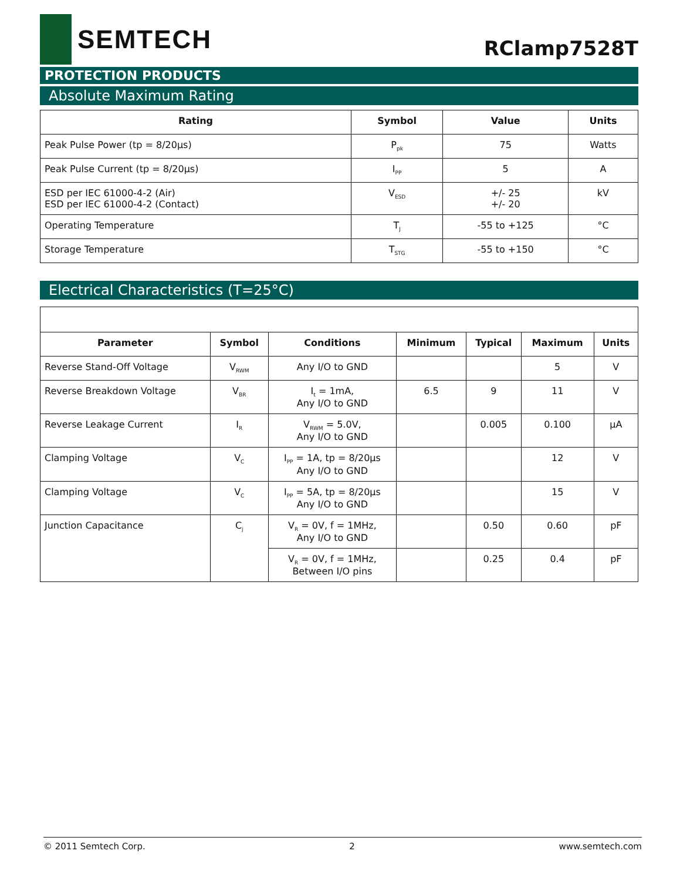SEMTECH
RClamp7528T
PROTECTION PRODUCTS
Absolute Maximum Rating
| Rating | Symbol | Value | Units |
| --- | --- | --- | --- |
| Peak Pulse Power (tp = 8/20μs) | P<sub>pk</sub> | 75 | Watts |
| Peak Pulse Current (tp = 8/20μs) | I<sub>PP</sub> | 5 | A |
| ESD per IEC 61000-4-2 (Air) ESD per IEC 61000-4-2 (Contact) | V<sub>ESD</sub> | +/- 25 +/- 20 | kV |
| Operating Temperature | T<sub>J</sub> | -55 to +125 | °C |
| Storage Temperature | T<sub>STG</sub> | -55 to +150 | °C |
Electrical Characteristics (T=25°C)
| Parameter | Symbol | Conditions | Minimum | Typical | Maximum | Units |
| --- | --- | --- | --- | --- | --- | --- |
| Reverse Stand-Off Voltage | V<sub>RWM</sub> | Any I/O to GND | | | 5 | V |
| Reverse Breakdown Voltage | V<sub>BR</sub> | I<sub>t</sub> = 1mA, Any I/O to GND | 6.5 | 9 | 11 | V |
| Reverse Leakage Current | I<sub>R</sub> | V<sub>RWM</sub> = 5.0V, Any I/O to GND | | 0.005 | 0.100 | μA |
| Clamping Voltage | V<sub>C</sub> | I<sub>PP</sub> = 1A, tp = 8/20μs Any I/O to GND | | | 12 | V |
| Clamping Voltage | V<sub>C</sub> | I<sub>PP</sub> = 5A, tp = 8/20μs Any I/O to GND | | | 15 | V |
| Junction Capacitance | C<sub>j</sub> | V<sub>R</sub> = 0V, f = 1MHz, Any I/O to GND | | 0.50 | 0.60 | pF |
| | | V<sub>R</sub> = 0V, f = 1MHz, Between I/O pins | | 0.25 | 0.4 | pF |
© 2011 Semtech Corp. 2 www.semtech.com